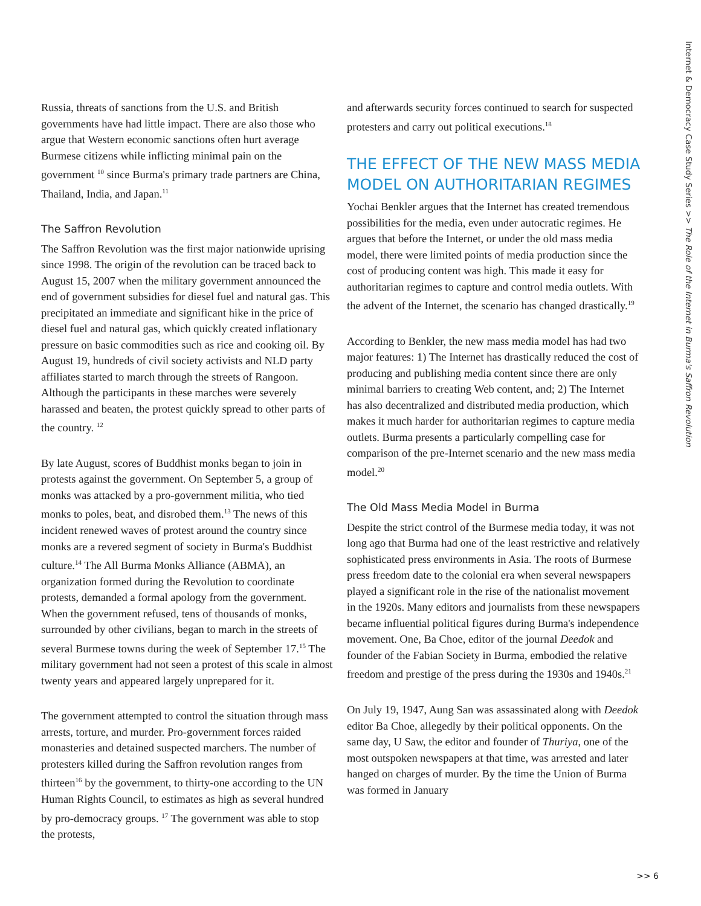Internet & Democracy Case Study Series >> The Role of the Internet in Burma's Saffron Revolution
Russia, threats of sanctions from the U.S. and British governments have had little impact. There are also those who argue that Western economic sanctions often hurt average Burmese citizens while inflicting minimal pain on the government <sup>10</sup> since Burma's primary trade partners are China, Thailand, India, and Japan.<sup>11</sup>
The Saffron Revolution
The Saffron Revolution was the first major nationwide uprising since 1998. The origin of the revolution can be traced back to August 15, 2007 when the military government announced the end of government subsidies for diesel fuel and natural gas. This precipitated an immediate and significant hike in the price of diesel fuel and natural gas, which quickly created inflationary pressure on basic commodities such as rice and cooking oil. By August 19, hundreds of civil society activists and NLD party affiliates started to march through the streets of Rangoon. Although the participants in these marches were severely harassed and beaten, the protest quickly spread to other parts of the country. <sup>12</sup>
By late August, scores of Buddhist monks began to join in protests against the government. On September 5, a group of monks was attacked by a pro-government militia, who tied monks to poles, beat, and disrobed them.<sup>13</sup> The news of this incident renewed waves of protest around the country since monks are a revered segment of society in Burma's Buddhist culture.<sup>14</sup> The All Burma Monks Alliance (ABMA), an organization formed during the Revolution to coordinate protests, demanded a formal apology from the government. When the government refused, tens of thousands of monks, surrounded by other civilians, began to march in the streets of several Burmese towns during the week of September 17.<sup>15</sup> The military government had not seen a protest of this scale in almost twenty years and appeared largely unprepared for it.
The government attempted to control the situation through mass arrests, torture, and murder. Pro-government forces raided monasteries and detained suspected marchers. The number of protesters killed during the Saffron revolution ranges from thirteen<sup>16</sup> by the government, to thirty-one according to the UN Human Rights Council, to estimates as high as several hundred by pro-democracy groups. <sup>17</sup> The government was able to stop the protests,
and afterwards security forces continued to search for suspected protesters and carry out political executions.<sup>18</sup>
THE EFFECT OF THE NEW MASS MEDIA MODEL ON AUTHORITARIAN REGIMES
Yochai Benkler argues that the Internet has created tremendous possibilities for the media, even under autocratic regimes. He argues that before the Internet, or under the old mass media model, there were limited points of media production since the cost of producing content was high. This made it easy for authoritarian regimes to capture and control media outlets. With the advent of the Internet, the scenario has changed drastically.<sup>19</sup>
According to Benkler, the new mass media model has had two major features: 1) The Internet has drastically reduced the cost of producing and publishing media content since there are only minimal barriers to creating Web content, and; 2) The Internet has also decentralized and distributed media production, which makes it much harder for authoritarian regimes to capture media outlets. Burma presents a particularly compelling case for comparison of the pre-Internet scenario and the new mass media model.<sup>20</sup>
The Old Mass Media Model in Burma
Despite the strict control of the Burmese media today, it was not long ago that Burma had one of the least restrictive and relatively sophisticated press environments in Asia. The roots of Burmese press freedom date to the colonial era when several newspapers played a significant role in the rise of the nationalist movement in the 1920s. Many editors and journalists from these newspapers became influential political figures during Burma's independence movement. One, Ba Choe, editor of the journal Deedok and founder of the Fabian Society in Burma, embodied the relative freedom and prestige of the press during the 1930s and 1940s.<sup>21</sup>
On July 19, 1947, Aung San was assassinated along with Deedok editor Ba Choe, allegedly by their political opponents. On the same day, U Saw, the editor and founder of Thuriya, one of the most outspoken newspapers at that time, was arrested and later hanged on charges of murder. By the time the Union of Burma was formed in January
>> 6